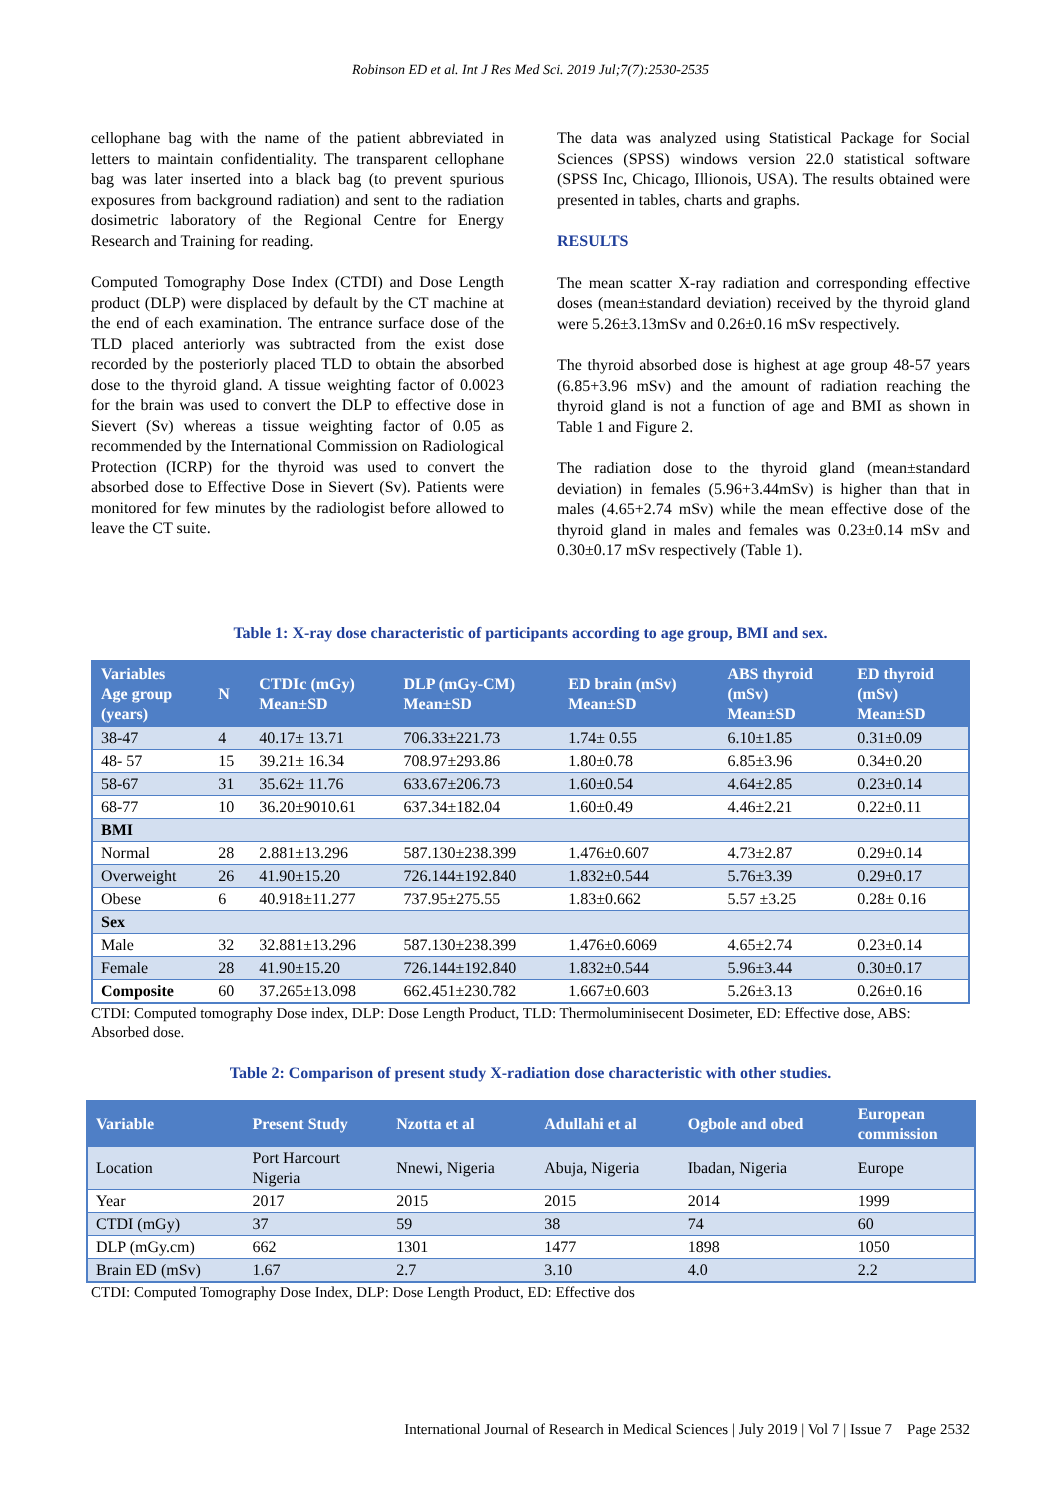Robinson ED et al. Int J Res Med Sci. 2019 Jul;7(7):2530-2535
cellophane bag with the name of the patient abbreviated in letters to maintain confidentiality. The transparent cellophane bag was later inserted into a black bag (to prevent spurious exposures from background radiation) and sent to the radiation dosimetric laboratory of the Regional Centre for Energy Research and Training for reading.
Computed Tomography Dose Index (CTDI) and Dose Length product (DLP) were displaced by default by the CT machine at the end of each examination. The entrance surface dose of the TLD placed anteriorly was subtracted from the exist dose recorded by the posteriorly placed TLD to obtain the absorbed dose to the thyroid gland. A tissue weighting factor of 0.0023 for the brain was used to convert the DLP to effective dose in Sievert (Sv) whereas a tissue weighting factor of 0.05 as recommended by the International Commission on Radiological Protection (ICRP) for the thyroid was used to convert the absorbed dose to Effective Dose in Sievert (Sv). Patients were monitored for few minutes by the radiologist before allowed to leave the CT suite.
The data was analyzed using Statistical Package for Social Sciences (SPSS) windows version 22.0 statistical software (SPSS Inc, Chicago, Illionois, USA). The results obtained were presented in tables, charts and graphs.
RESULTS
The mean scatter X-ray radiation and corresponding effective doses (mean±standard deviation) received by the thyroid gland were 5.26±3.13mSv and 0.26±0.16 mSv respectively.
The thyroid absorbed dose is highest at age group 48-57 years (6.85+3.96 mSv) and the amount of radiation reaching the thyroid gland is not a function of age and BMI as shown in Table 1 and Figure 2.
The radiation dose to the thyroid gland (mean±standard deviation) in females (5.96+3.44mSv) is higher than that in males (4.65+2.74 mSv) while the mean effective dose of the thyroid gland in males and females was 0.23±0.14 mSv and 0.30±0.17 mSv respectively (Table 1).
Table 1: X-ray dose characteristic of participants according to age group, BMI and sex.
| Variables Age group (years) | N | CTDIc (mGy) Mean±SD | DLP (mGy-CM) Mean±SD | ED brain (mSv) Mean±SD | ABS thyroid (mSv) Mean±SD | ED thyroid (mSv) Mean±SD |
| --- | --- | --- | --- | --- | --- | --- |
| 38-47 | 4 | 40.17± 13.71 | 706.33±221.73 | 1.74± 0.55 | 6.10±1.85 | 0.31±0.09 |
| 48- 57 | 15 | 39.21± 16.34 | 708.97±293.86 | 1.80±0.78 | 6.85±3.96 | 0.34±0.20 |
| 58-67 | 31 | 35.62± 11.76 | 633.67±206.73 | 1.60±0.54 | 4.64±2.85 | 0.23±0.14 |
| 68-77 | 10 | 36.20±9010.61 | 637.34±182.04 | 1.60±0.49 | 4.46±2.21 | 0.22±0.11 |
| BMI | | | | | | |
| Normal | 28 | 2.881±13.296 | 587.130±238.399 | 1.476±0.607 | 4.73±2.87 | 0.29±0.14 |
| Overweight | 26 | 41.90±15.20 | 726.144±192.840 | 1.832±0.544 | 5.76±3.39 | 0.29±0.17 |
| Obese | 6 | 40.918±11.277 | 737.95±275.55 | 1.83±0.662 | 5.57 ±3.25 | 0.28± 0.16 |
| Sex | | | | | | |
| Male | 32 | 32.881±13.296 | 587.130±238.399 | 1.476±0.6069 | 4.65±2.74 | 0.23±0.14 |
| Female | 28 | 41.90±15.20 | 726.144±192.840 | 1.832±0.544 | 5.96±3.44 | 0.30±0.17 |
| Composite | 60 | 37.265±13.098 | 662.451±230.782 | 1.667±0.603 | 5.26±3.13 | 0.26±0.16 |
CTDI: Computed tomography Dose index, DLP: Dose Length Product, TLD: Thermoluminisecent Dosimeter, ED: Effective dose, ABS: Absorbed dose.
Table 2: Comparison of present study X-radiation dose characteristic with other studies.
| Variable | Present Study | Nzotta et al | Adullahi et al | Ogbole and obed | European commission |
| --- | --- | --- | --- | --- | --- |
| Location | Port Harcourt Nigeria | Nnewi, Nigeria | Abuja, Nigeria | Ibadan, Nigeria | Europe |
| Year | 2017 | 2015 | 2015 | 2014 | 1999 |
| CTDI (mGy) | 37 | 59 | 38 | 74 | 60 |
| DLP (mGy.cm) | 662 | 1301 | 1477 | 1898 | 1050 |
| Brain ED (mSv) | 1.67 | 2.7 | 3.10 | 4.0 | 2.2 |
CTDI: Computed Tomography Dose Index, DLP: Dose Length Product, ED: Effective dos
International Journal of Research in Medical Sciences | July 2019 | Vol 7 | Issue 7 Page 2532